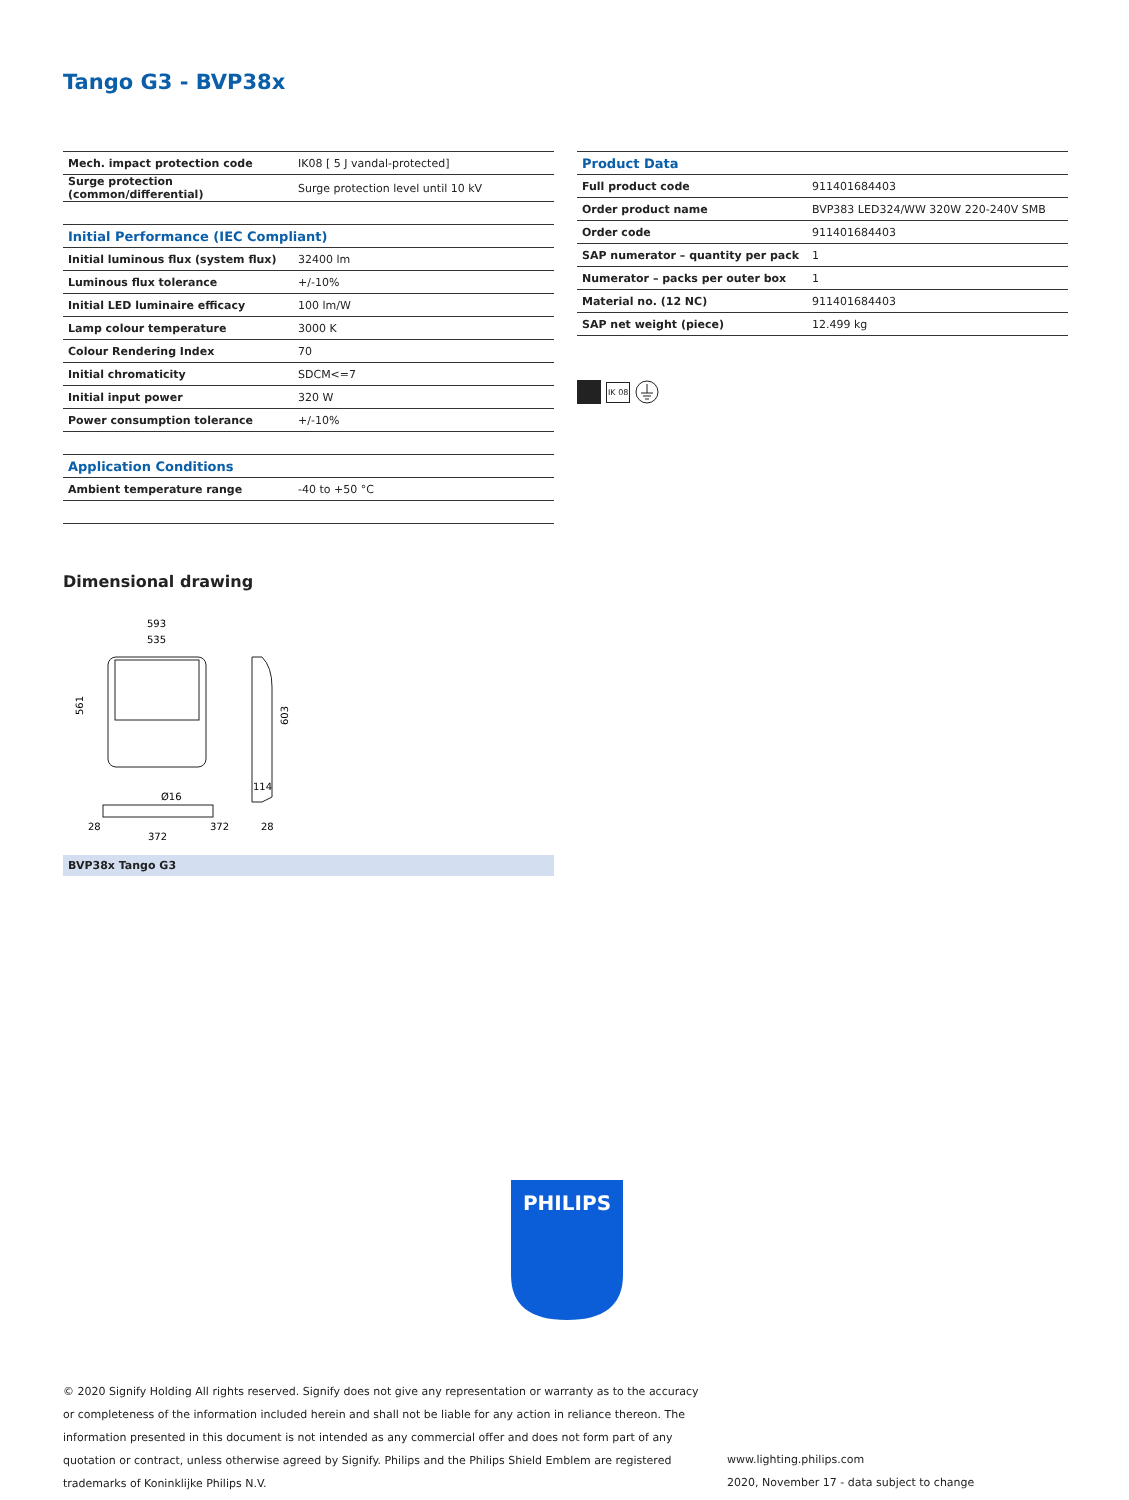Tango G3 - BVP38x
| Mech. impact protection code | IK08 [ 5 J vandal-protected] |
| Surge protection (common/differential) | Surge protection level until 10 kV |
| Initial Performance (IEC Compliant) | |
| Initial luminous flux (system flux) | 32400 lm |
| Luminous flux tolerance | +/-10% |
| Initial LED luminaire efficacy | 100 lm/W |
| Lamp colour temperature | 3000 K |
| Colour Rendering Index | 70 |
| Initial chromaticity | SDCM<=7 |
| Initial input power | 320 W |
| Power consumption tolerance | +/-10% |
| Application Conditions | |
| Ambient temperature range | -40 to +50 °C |
| Product Data | |
| Full product code | 911401684403 |
| Order product name | BVP383 LED324/WW 320W 220-240V SMB |
| Order code | 911401684403 |
| SAP numerator – quantity per pack | 1 |
| Numerator – packs per outer box | 1 |
| Material no. (12 NC) | 911401684403 |
| SAP net weight (piece) | 12.499 kg |
IK 08
Dimensional drawing
593
535
561
603
114
28
372
28
372
Ø16
BVP38x Tango G3
PHILIPS
© 2020 Signify Holding All rights reserved. Signify does not give any representation or warranty as to the accuracy or completeness of the information included herein and shall not be liable for any action in reliance thereon. The information presented in this document is not intended as any commercial offer and does not form part of any quotation or contract, unless otherwise agreed by Signify. Philips and the Philips Shield Emblem are registered trademarks of Koninklijke Philips N.V.
www.lighting.philips.com
2020, November 17 - data subject to change